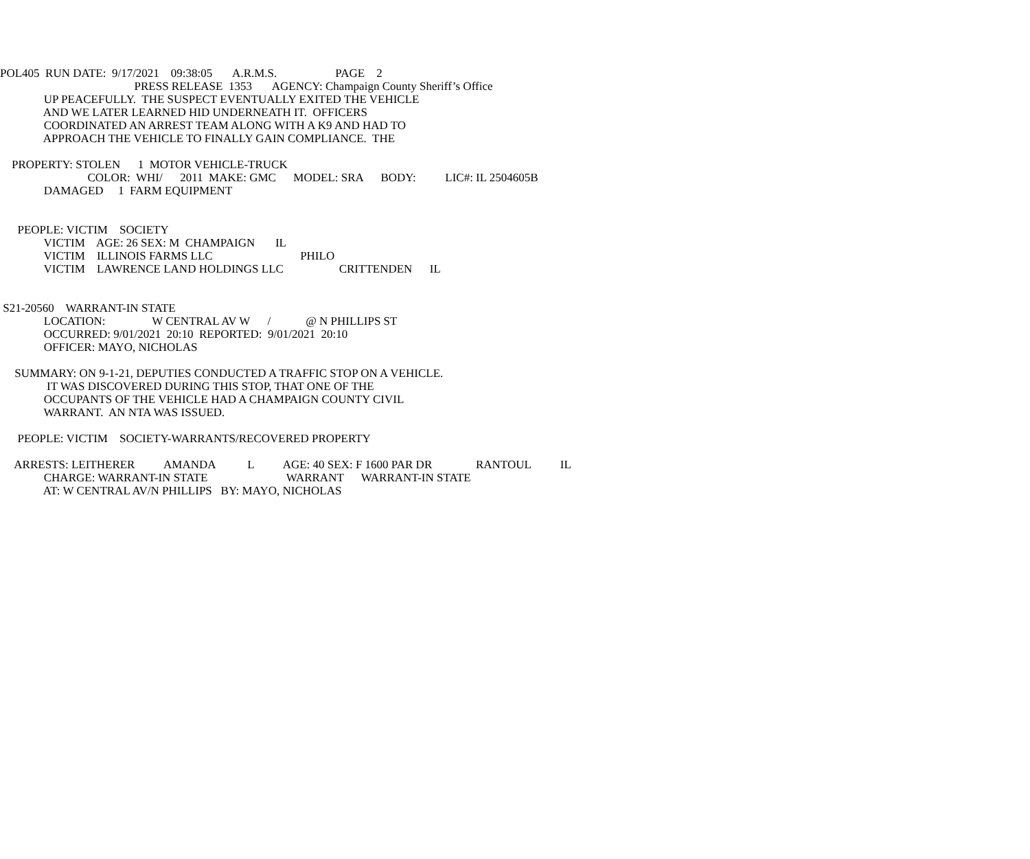POL405 RUN DATE: 9/17/2021 09:38:05 A.R.M.S. PAGE 2
PRESS RELEASE 1353 AGENCY: Champaign County Sheriff’s Office
UP PEACEFULLY. THE SUSPECT EVENTUALLY EXITED THE VEHICLE
AND WE LATER LEARNED HID UNDERNEATH IT. OFFICERS
COORDINATED AN ARREST TEAM ALONG WITH A K9 AND HAD TO
APPROACH THE VEHICLE TO FINALLY GAIN COMPLIANCE. THE
PROPERTY: STOLEN 1 MOTOR VEHICLE-TRUCK
COLOR: WHI/ 2011 MAKE: GMC MODEL: SRA BODY: LIC#: IL 2504605B
DAMAGED 1 FARM EQUIPMENT
PEOPLE: VICTIM SOCIETY
VICTIM AGE: 26 SEX: M CHAMPAIGN IL
VICTIM ILLINOIS FARMS LLC PHILO
VICTIM LAWRENCE LAND HOLDINGS LLC CRITTENDEN IL
S21-20560 WARRANT-IN STATE
LOCATION: W CENTRAL AV W / @ N PHILLIPS ST
OCCURRED: 9/01/2021 20:10 REPORTED: 9/01/2021 20:10
OFFICER: MAYO, NICHOLAS
SUMMARY: ON 9-1-21, DEPUTIES CONDUCTED A TRAFFIC STOP ON A VEHICLE.
IT WAS DISCOVERED DURING THIS STOP, THAT ONE OF THE
OCCUPANTS OF THE VEHICLE HAD A CHAMPAIGN COUNTY CIVIL
WARRANT. AN NTA WAS ISSUED.
PEOPLE: VICTIM SOCIETY-WARRANTS/RECOVERED PROPERTY
ARRESTS: LEITHERER AMANDA L AGE: 40 SEX: F 1600 PAR DR RANTOUL IL
CHARGE: WARRANT-IN STATE WARRANT WARRANT-IN STATE
AT: W CENTRAL AV/N PHILLIPS BY: MAYO, NICHOLAS